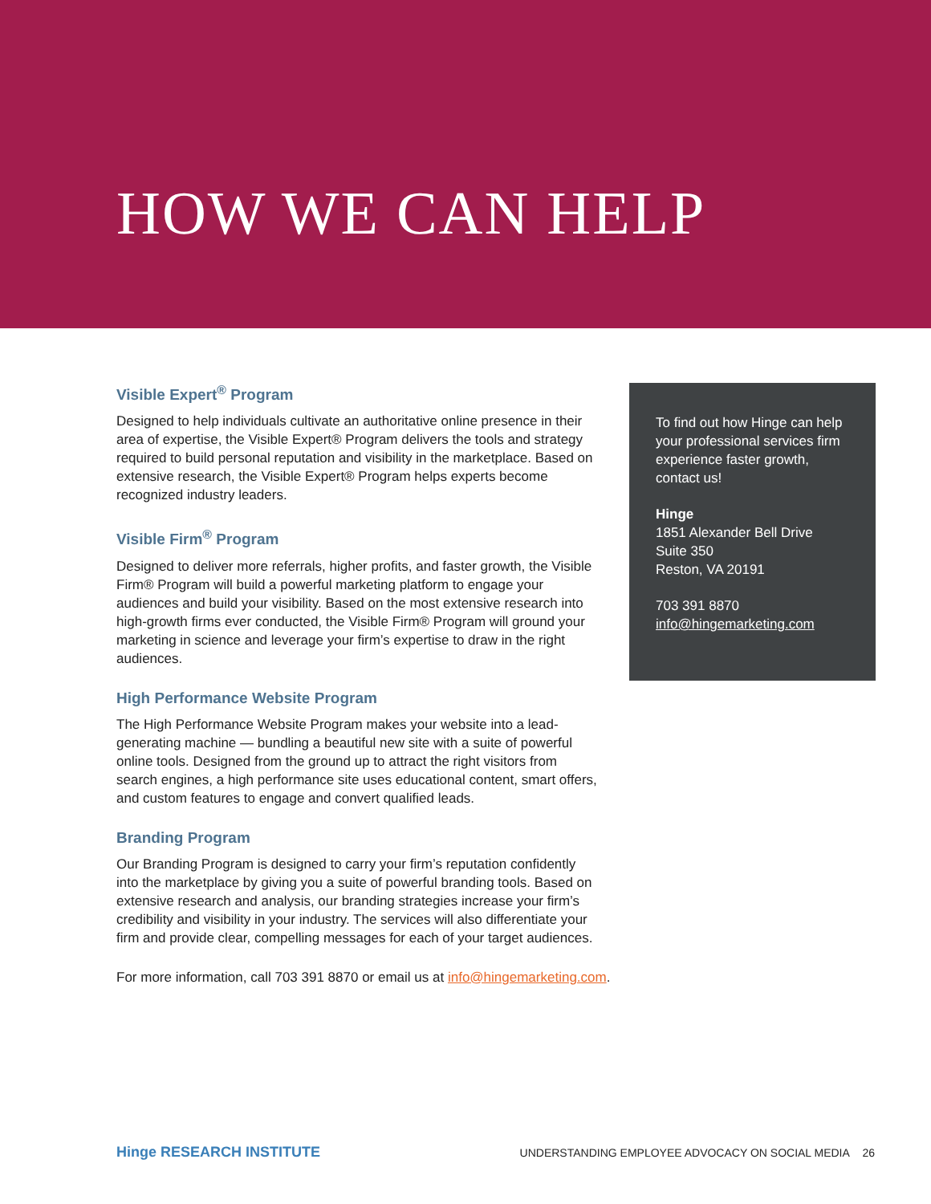HOW WE CAN HELP
Visible Expert<sup>®</sup> Program
Designed to help individuals cultivate an authoritative online presence in their area of expertise, the Visible Expert® Program delivers the tools and strategy required to build personal reputation and visibility in the marketplace. Based on extensive research, the Visible Expert® Program helps experts become recognized industry leaders.
Visible Firm<sup>®</sup> Program
Designed to deliver more referrals, higher profits, and faster growth, the Visible Firm® Program will build a powerful marketing platform to engage your audiences and build your visibility. Based on the most extensive research into high-growth firms ever conducted, the Visible Firm® Program will ground your marketing in science and leverage your firm’s expertise to draw in the right audiences.
High Performance Website Program
The High Performance Website Program makes your website into a lead-generating machine — bundling a beautiful new site with a suite of powerful online tools. Designed from the ground up to attract the right visitors from search engines, a high performance site uses educational content, smart offers, and custom features to engage and convert qualified leads.
Branding Program
Our Branding Program is designed to carry your firm’s reputation confidently into the marketplace by giving you a suite of powerful branding tools. Based on extensive research and analysis, our branding strategies increase your firm’s credibility and visibility in your industry. The services will also differentiate your firm and provide clear, compelling messages for each of your target audiences.
For more information, call 703 391 8870 or email us at info@hingemarketing.com.
To find out how Hinge can help your professional services firm experience faster growth, contact us!
Hinge
1851 Alexander Bell Drive
Suite 350
Reston, VA 20191
703 391 8870
info@hingemarketing.com
Hinge RESEARCH INSTITUTE UNDERSTANDING EMPLOYEE ADVOCACY ON SOCIAL MEDIA 26